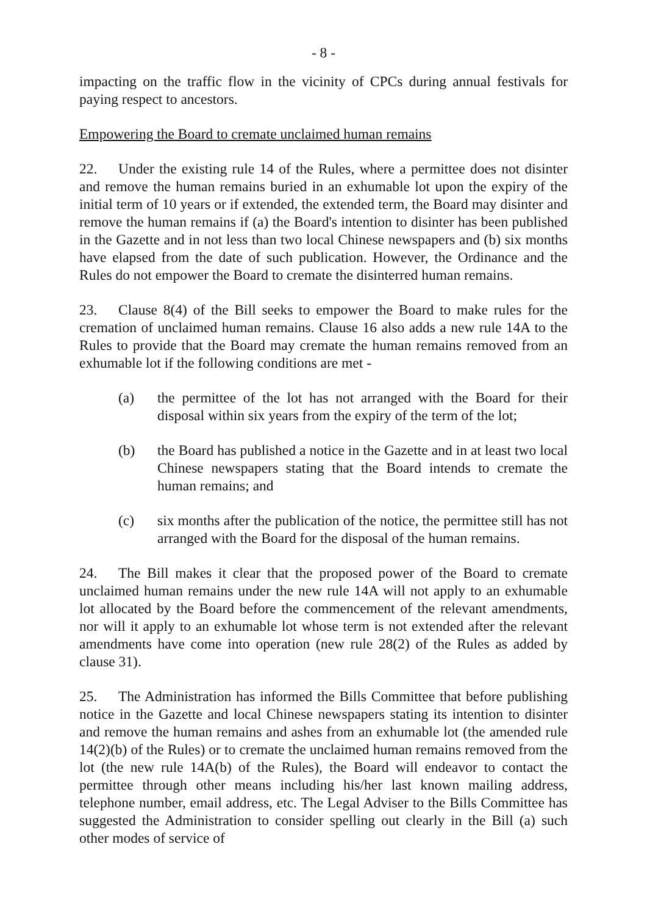- 8 -
impacting on the traffic flow in the vicinity of CPCs during annual festivals for paying respect to ancestors.
Empowering the Board to cremate unclaimed human remains
22. Under the existing rule 14 of the Rules, where a permittee does not disinter and remove the human remains buried in an exhumable lot upon the expiry of the initial term of 10 years or if extended, the extended term, the Board may disinter and remove the human remains if (a) the Board's intention to disinter has been published in the Gazette and in not less than two local Chinese newspapers and (b) six months have elapsed from the date of such publication. However, the Ordinance and the Rules do not empower the Board to cremate the disinterred human remains.
23. Clause 8(4) of the Bill seeks to empower the Board to make rules for the cremation of unclaimed human remains. Clause 16 also adds a new rule 14A to the Rules to provide that the Board may cremate the human remains removed from an exhumable lot if the following conditions are met -
(a) the permittee of the lot has not arranged with the Board for their disposal within six years from the expiry of the term of the lot;
(b) the Board has published a notice in the Gazette and in at least two local Chinese newspapers stating that the Board intends to cremate the human remains; and
(c) six months after the publication of the notice, the permittee still has not arranged with the Board for the disposal of the human remains.
24. The Bill makes it clear that the proposed power of the Board to cremate unclaimed human remains under the new rule 14A will not apply to an exhumable lot allocated by the Board before the commencement of the relevant amendments, nor will it apply to an exhumable lot whose term is not extended after the relevant amendments have come into operation (new rule 28(2) of the Rules as added by clause 31).
25. The Administration has informed the Bills Committee that before publishing notice in the Gazette and local Chinese newspapers stating its intention to disinter and remove the human remains and ashes from an exhumable lot (the amended rule 14(2)(b) of the Rules) or to cremate the unclaimed human remains removed from the lot (the new rule 14A(b) of the Rules), the Board will endeavor to contact the permittee through other means including his/her last known mailing address, telephone number, email address, etc. The Legal Adviser to the Bills Committee has suggested the Administration to consider spelling out clearly in the Bill (a) such other modes of service of